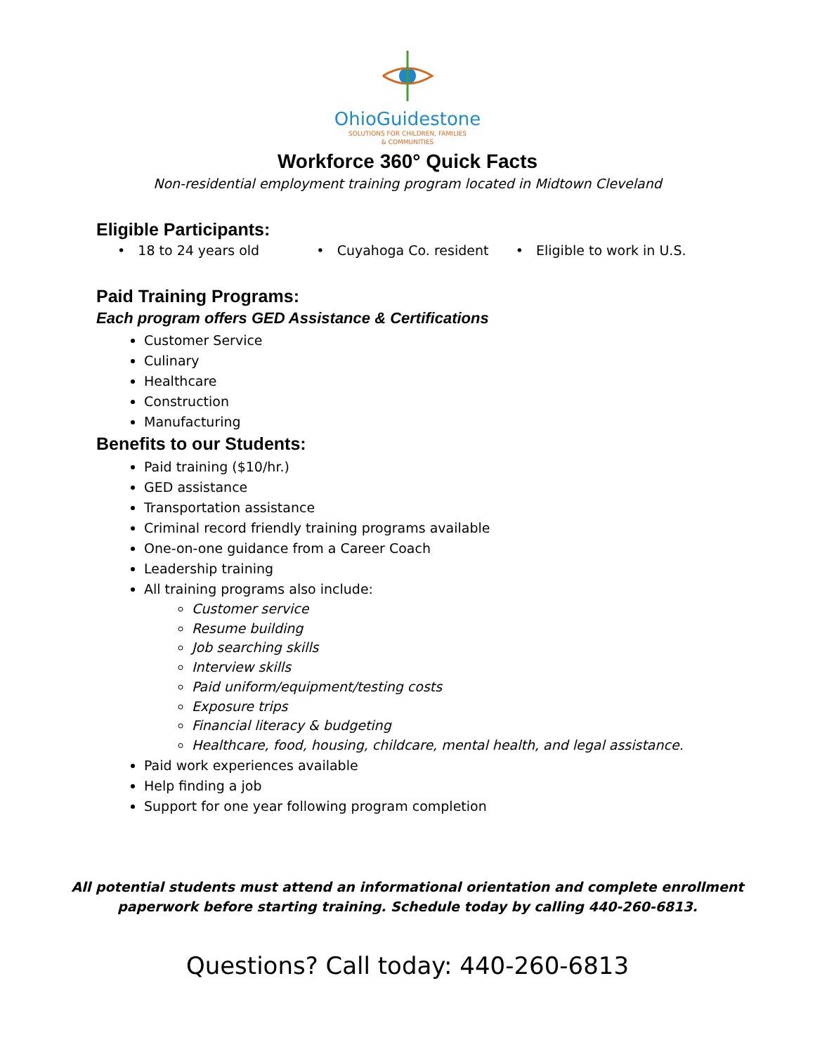OhioGuidestone
SOLUTIONS FOR CHILDREN, FAMILIES
& COMMUNITIES
Workforce 360° Quick Facts
Non-residential employment training program located in Midtown Cleveland
Eligible Participants:
• 18 to 24 years old • Cuyahoga Co. resident • Eligible to work in U.S.
Paid Training Programs:
Each program offers GED Assistance & Certifications
Customer Service
Culinary
Healthcare
Construction
Manufacturing
Benefits to our Students:
Paid training ($10/hr.)
GED assistance
Transportation assistance
Criminal record friendly training programs available
One-on-one guidance from a Career Coach
Leadership training
All training programs also include:
Customer service
Resume building
Job searching skills
Interview skills
Paid uniform/equipment/testing costs
Exposure trips
Financial literacy & budgeting
Healthcare, food, housing, childcare, mental health, and legal assistance.
Paid work experiences available
Help finding a job
Support for one year following program completion
All potential students must attend an informational orientation and complete enrollment
paperwork before starting training. Schedule today by calling 440-260-6813.
Questions? Call today: 440-260-6813